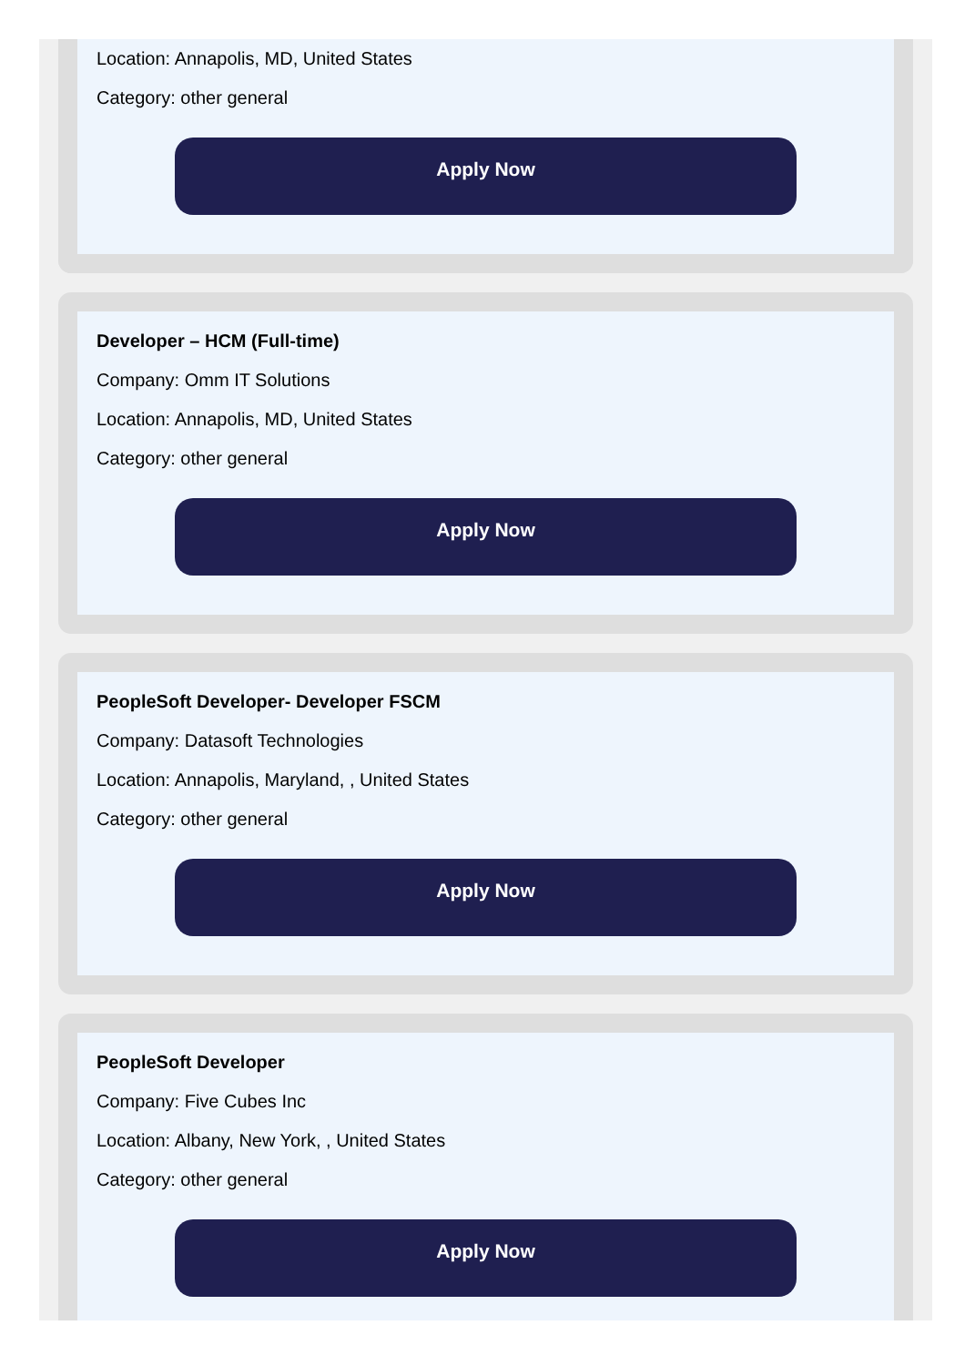Location: Annapolis, MD, United States
Category: other general
Apply Now
Developer – HCM (Full-time)
Company: Omm IT Solutions
Location: Annapolis, MD, United States
Category: other general
Apply Now
PeopleSoft Developer- Developer FSCM
Company: Datasoft Technologies
Location: Annapolis, Maryland, , United States
Category: other general
Apply Now
PeopleSoft Developer
Company: Five Cubes Inc
Location: Albany, New York, , United States
Category: other general
Apply Now